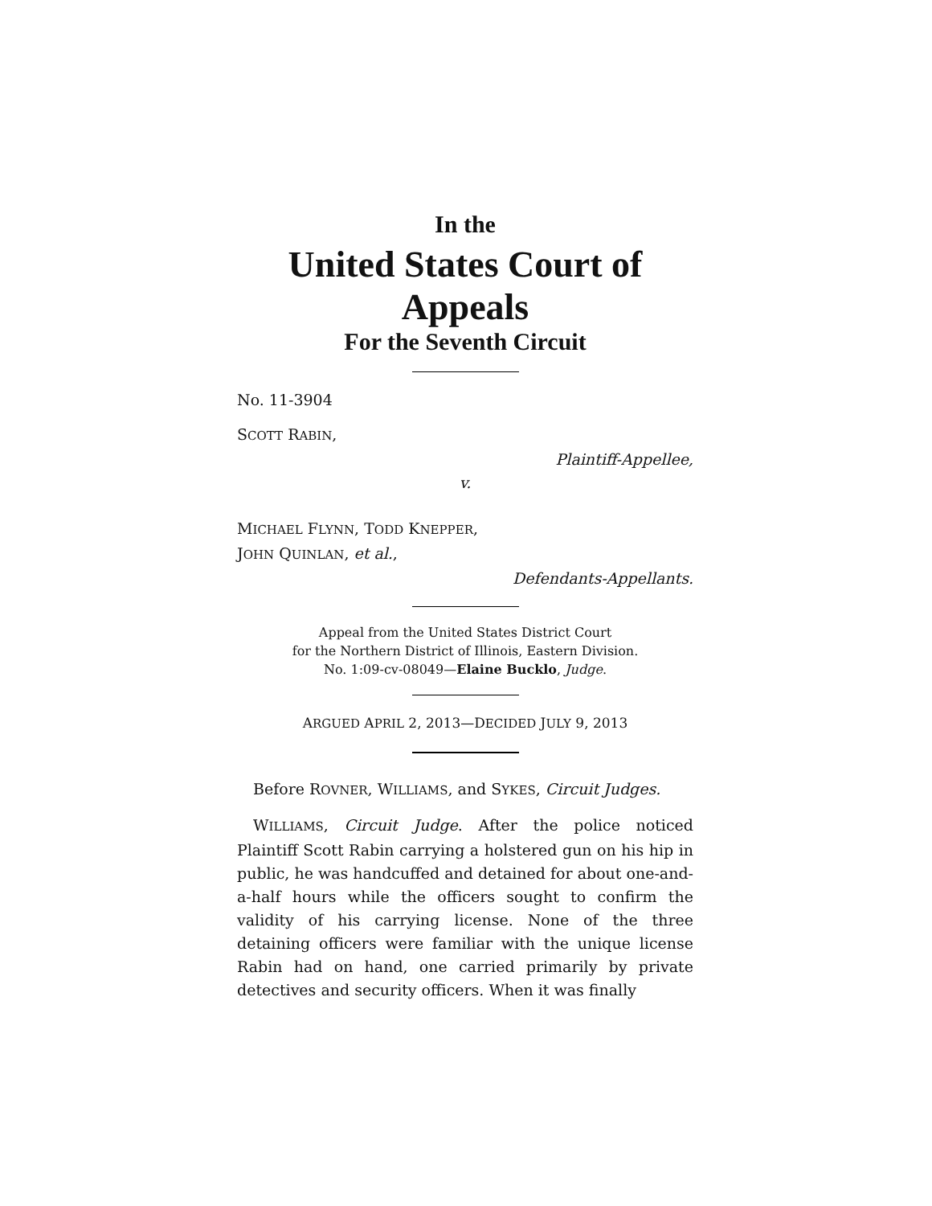In the
United States Court of Appeals
For the Seventh Circuit
No. 11-3904
SCOTT RABIN,
Plaintiff-Appellee,
v.
MICHAEL FLYNN, TODD KNEPPER,
JOHN QUINLAN, et al.,
Defendants-Appellants.
Appeal from the United States District Court
for the Northern District of Illinois, Eastern Division.
No. 1:09-cv-08049—Elaine Bucklo, Judge.
ARGUED APRIL 2, 2013—DECIDED JULY 9, 2013
Before ROVNER, WILLIAMS, and SYKES, Circuit Judges.
WILLIAMS, Circuit Judge. After the police noticed Plaintiff Scott Rabin carrying a holstered gun on his hip in public, he was handcuffed and detained for about one-and-a-half hours while the officers sought to confirm the validity of his carrying license. None of the three detaining officers were familiar with the unique license Rabin had on hand, one carried primarily by private detectives and security officers. When it was finally